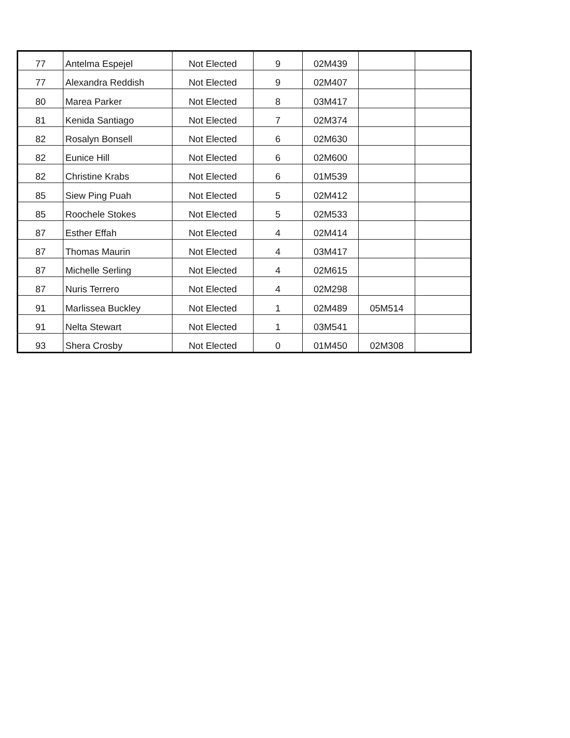| 77 | Antelma Espejel | Not Elected | 9 | 02M439 | | |
| 77 | Alexandra Reddish | Not Elected | 9 | 02M407 | | |
| 80 | Marea Parker | Not Elected | 8 | 03M417 | | |
| 81 | Kenida Santiago | Not Elected | 7 | 02M374 | | |
| 82 | Rosalyn Bonsell | Not Elected | 6 | 02M630 | | |
| 82 | Eunice Hill | Not Elected | 6 | 02M600 | | |
| 82 | Christine Krabs | Not Elected | 6 | 01M539 | | |
| 85 | Siew Ping Puah | Not Elected | 5 | 02M412 | | |
| 85 | Roochele Stokes | Not Elected | 5 | 02M533 | | |
| 87 | Esther Effah | Not Elected | 4 | 02M414 | | |
| 87 | Thomas Maurin | Not Elected | 4 | 03M417 | | |
| 87 | Michelle Serling | Not Elected | 4 | 02M615 | | |
| 87 | Nuris Terrero | Not Elected | 4 | 02M298 | | |
| 91 | Marlissea Buckley | Not Elected | 1 | 02M489 | 05M514 | |
| 91 | Nelta Stewart | Not Elected | 1 | 03M541 | | |
| 93 | Shera Crosby | Not Elected | 0 | 01M450 | 02M308 | |